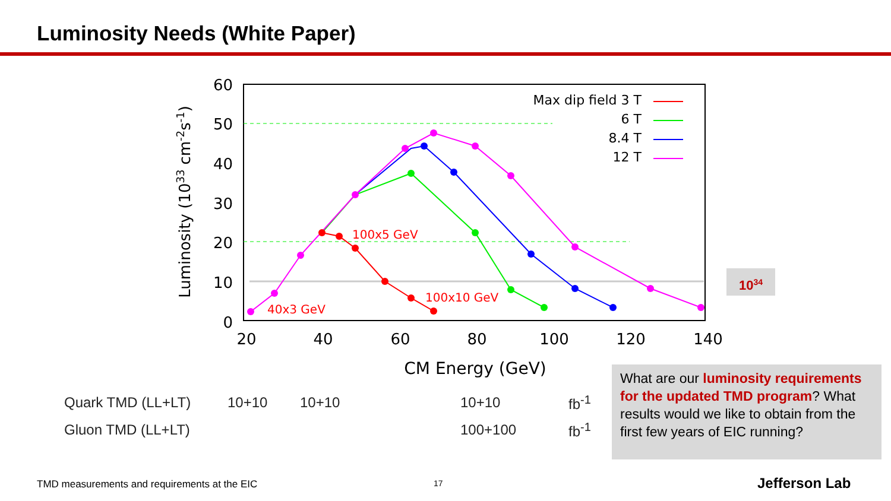Luminosity Needs (White Paper)
60
50
40
30
20
10
0
20
40
60
80
100
120
140
CM Energy (GeV)
Luminosity (1033 cm-2s-1)
100x5 GeV
100x10 GeV
40x3 GeV
Max dip field 3 T
6 T
8.4 T
12 T
10<sup>34</sup>
Quark TMD (LL+LT) 10+10 10+10 10+10 fb<sup>-1</sup>
Gluon TMD (LL+LT) 100+100 fb<sup>-1</sup>
What are our luminosity requirements for the updated TMD program? What results would we like to obtain from the first few years of EIC running?
TMD measurements and requirements at the EIC
17 Jefferson Lab